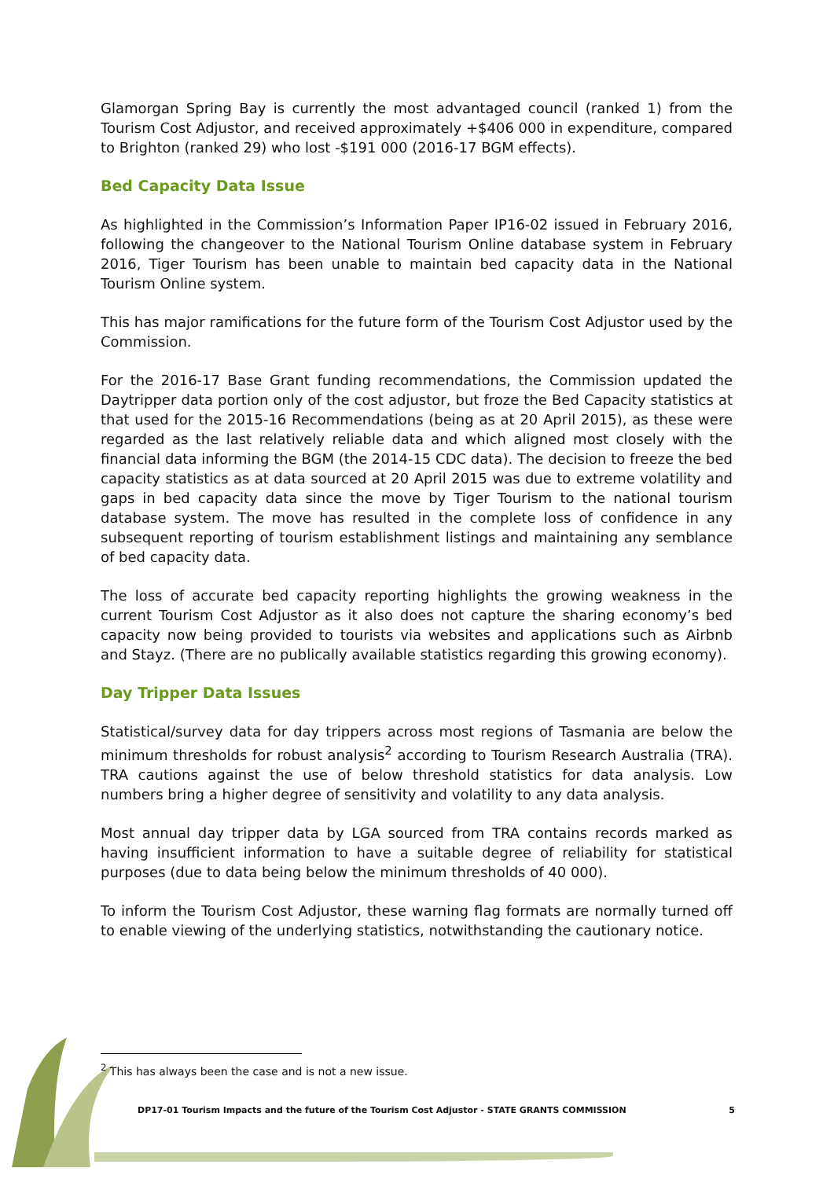Glamorgan Spring Bay is currently the most advantaged council (ranked 1) from the Tourism Cost Adjustor, and received approximately +$406 000 in expenditure, compared to Brighton (ranked 29) who lost -$191 000 (2016-17 BGM effects).
Bed Capacity Data Issue
As highlighted in the Commission’s Information Paper IP16-02 issued in February 2016, following the changeover to the National Tourism Online database system in February 2016, Tiger Tourism has been unable to maintain bed capacity data in the National Tourism Online system.
This has major ramifications for the future form of the Tourism Cost Adjustor used by the Commission.
For the 2016-17 Base Grant funding recommendations, the Commission updated the Daytripper data portion only of the cost adjustor, but froze the Bed Capacity statistics at that used for the 2015-16 Recommendations (being as at 20 April 2015), as these were regarded as the last relatively reliable data and which aligned most closely with the financial data informing the BGM (the 2014-15 CDC data). The decision to freeze the bed capacity statistics as at data sourced at 20 April 2015 was due to extreme volatility and gaps in bed capacity data since the move by Tiger Tourism to the national tourism database system. The move has resulted in the complete loss of confidence in any subsequent reporting of tourism establishment listings and maintaining any semblance of bed capacity data.
The loss of accurate bed capacity reporting highlights the growing weakness in the current Tourism Cost Adjustor as it also does not capture the sharing economy’s bed capacity now being provided to tourists via websites and applications such as Airbnb and Stayz. (There are no publically available statistics regarding this growing economy).
Day Tripper Data Issues
Statistical/survey data for day trippers across most regions of Tasmania are below the minimum thresholds for robust analysis<sup>2</sup> according to Tourism Research Australia (TRA). TRA cautions against the use of below threshold statistics for data analysis. Low numbers bring a higher degree of sensitivity and volatility to any data analysis.
Most annual day tripper data by LGA sourced from TRA contains records marked as having insufficient information to have a suitable degree of reliability for statistical purposes (due to data being below the minimum thresholds of 40 000).
To inform the Tourism Cost Adjustor, these warning flag formats are normally turned off to enable viewing of the underlying statistics, notwithstanding the cautionary notice.
<sup>2</sup> This has always been the case and is not a new issue.
DP17-01 Tourism Impacts and the future of the Tourism Cost Adjustor - STATE GRANTS COMMISSION 5